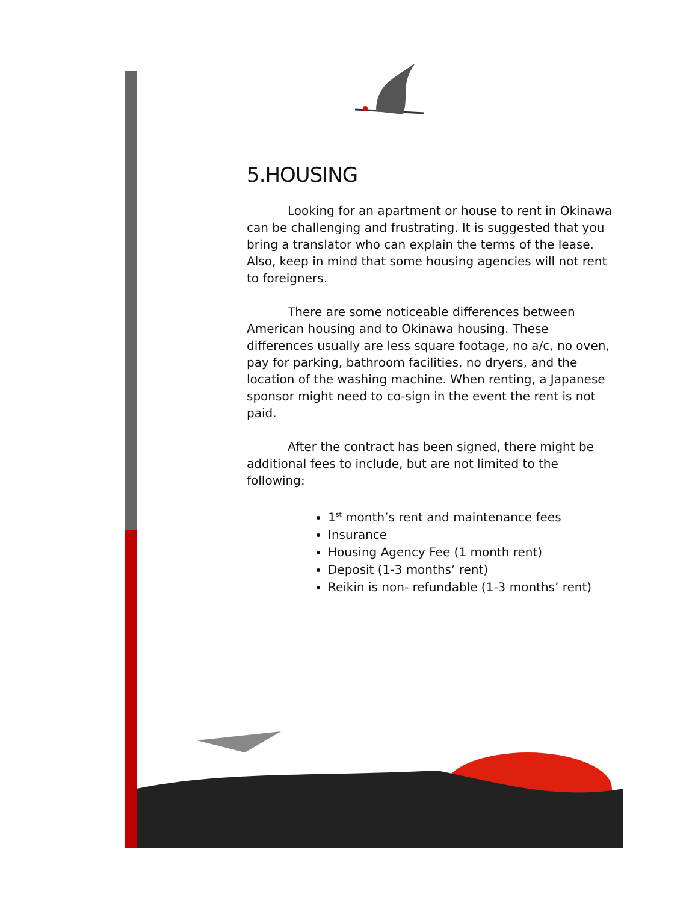5.HOUSING
Looking for an apartment or house to rent in Okinawa can be challenging and frustrating. It is suggested that you bring a translator who can explain the terms of the lease. Also, keep in mind that some housing agencies will not rent to foreigners.
There are some noticeable differences between American housing and to Okinawa housing. These differences usually are less square footage, no a/c, no oven, pay for parking, bathroom facilities, no dryers, and the location of the washing machine. When renting, a Japanese sponsor might need to co-sign in the event the rent is not paid.
After the contract has been signed, there might be additional fees to include, but are not limited to the following:
1<sup>st</sup> month’s rent and maintenance fees
Insurance
Housing Agency Fee (1 month rent)
Deposit (1-3 months’ rent)
Reikin is non- refundable (1-3 months’ rent)